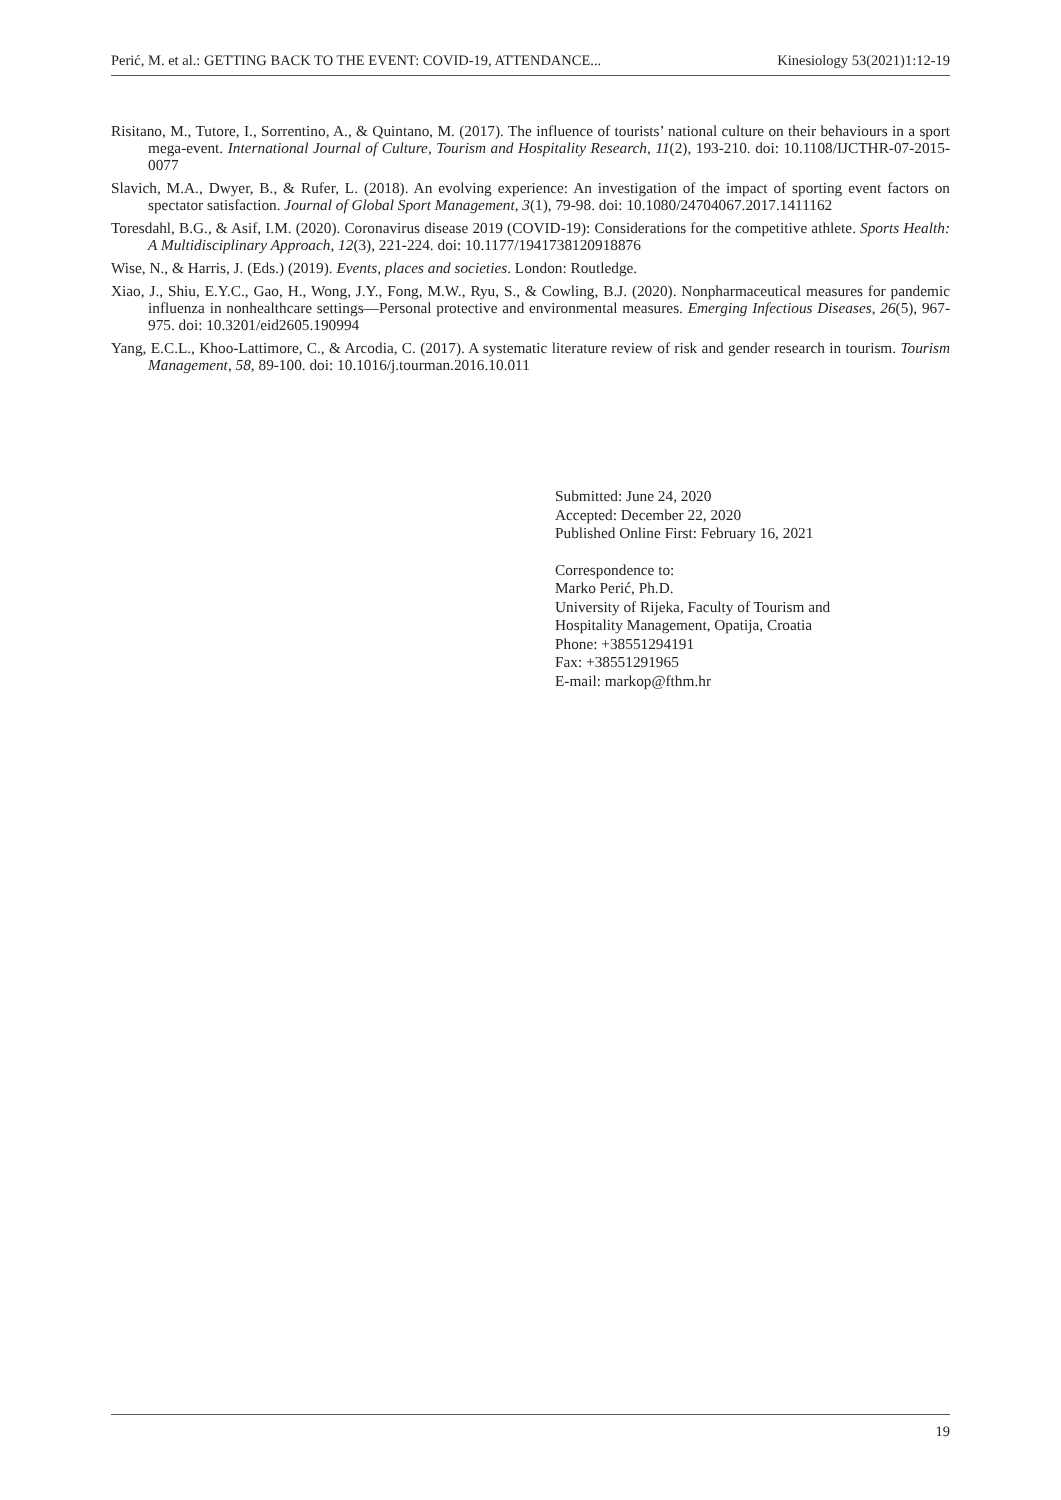Perić, M. et al.: GETTING BACK TO THE EVENT: COVID-19, ATTENDANCE... Kinesiology 53(2021)1:12-19
Risitano, M., Tutore, I., Sorrentino, A., & Quintano, M. (2017). The influence of tourists’ national culture on their behaviours in a sport mega-event. International Journal of Culture, Tourism and Hospitality Research, 11(2), 193-210. doi: 10.1108/IJCTHR-07-2015-0077
Slavich, M.A., Dwyer, B., & Rufer, L. (2018). An evolving experience: An investigation of the impact of sporting event factors on spectator satisfaction. Journal of Global Sport Management, 3(1), 79-98. doi: 10.1080/24704067.2017.1411162
Toresdahl, B.G., & Asif, I.M. (2020). Coronavirus disease 2019 (COVID-19): Considerations for the competitive athlete. Sports Health: A Multidisciplinary Approach, 12(3), 221-224. doi: 10.1177/1941738120918876
Wise, N., & Harris, J. (Eds.) (2019). Events, places and societies. London: Routledge.
Xiao, J., Shiu, E.Y.C., Gao, H., Wong, J.Y., Fong, M.W., Ryu, S., & Cowling, B.J. (2020). Nonpharmaceutical measures for pandemic influenza in nonhealthcare settings—Personal protective and environmental measures. Emerging Infectious Diseases, 26(5), 967-975. doi: 10.3201/eid2605.190994
Yang, E.C.L., Khoo-Lattimore, C., & Arcodia, C. (2017). A systematic literature review of risk and gender research in tourism. Tourism Management, 58, 89-100. doi: 10.1016/j.tourman.2016.10.011
Submitted: June 24, 2020
Accepted: December 22, 2020
Published Online First: February 16, 2021
Correspondence to:
Marko Perić, Ph.D.
University of Rijeka, Faculty of Tourism and
Hospitality Management, Opatija, Croatia
Phone: +38551294191
Fax: +38551291965
E-mail: markop@fthm.hr
19